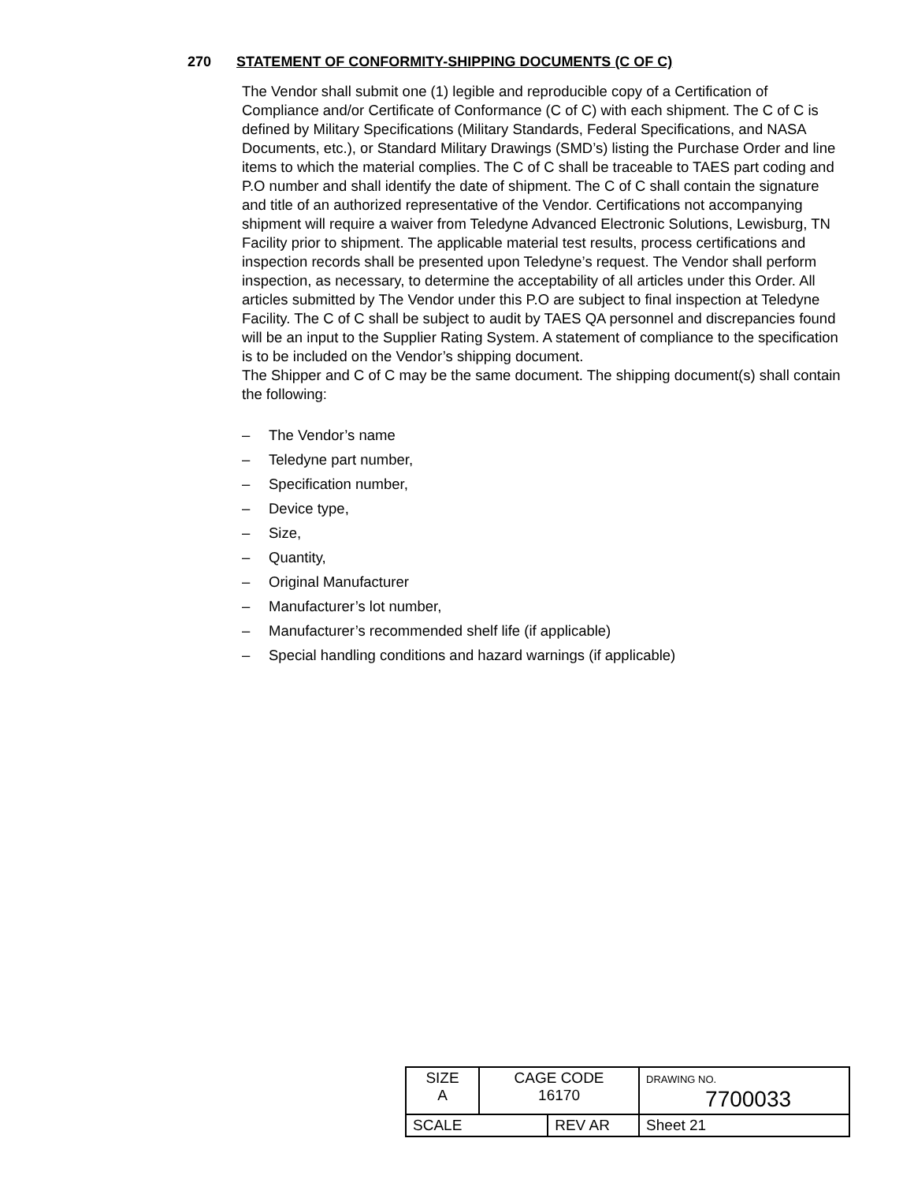270 STATEMENT OF CONFORMITY-SHIPPING DOCUMENTS (C OF C)
The Vendor shall submit one (1) legible and reproducible copy of a Certification of Compliance and/or Certificate of Conformance (C of C) with each shipment. The C of C is defined by Military Specifications (Military Standards, Federal Specifications, and NASA Documents, etc.), or Standard Military Drawings (SMD’s) listing the Purchase Order and line items to which the material complies. The C of C shall be traceable to TAES part coding and P.O number and shall identify the date of shipment. The C of C shall contain the signature and title of an authorized representative of the Vendor. Certifications not accompanying shipment will require a waiver from Teledyne Advanced Electronic Solutions, Lewisburg, TN Facility prior to shipment. The applicable material test results, process certifications and inspection records shall be presented upon Teledyne’s request. The Vendor shall perform inspection, as necessary, to determine the acceptability of all articles under this Order. All articles submitted by The Vendor under this P.O are subject to final inspection at Teledyne Facility. The C of C shall be subject to audit by TAES QA personnel and discrepancies found will be an input to the Supplier Rating System. A statement of compliance to the specification is to be included on the Vendor’s shipping document.
The Shipper and C of C may be the same document. The shipping document(s) shall contain the following:
– The Vendor’s name
– Teledyne part number,
– Specification number,
– Device type,
– Size,
– Quantity,
– Original Manufacturer
– Manufacturer’s lot number,
– Manufacturer’s recommended shelf life (if applicable)
– Special handling conditions and hazard warnings (if applicable)
| SIZE A | CAGE CODE 16170 | | DRAWING NO. 7700033 | |
| SCALE | | REV AR | | Sheet 21 |